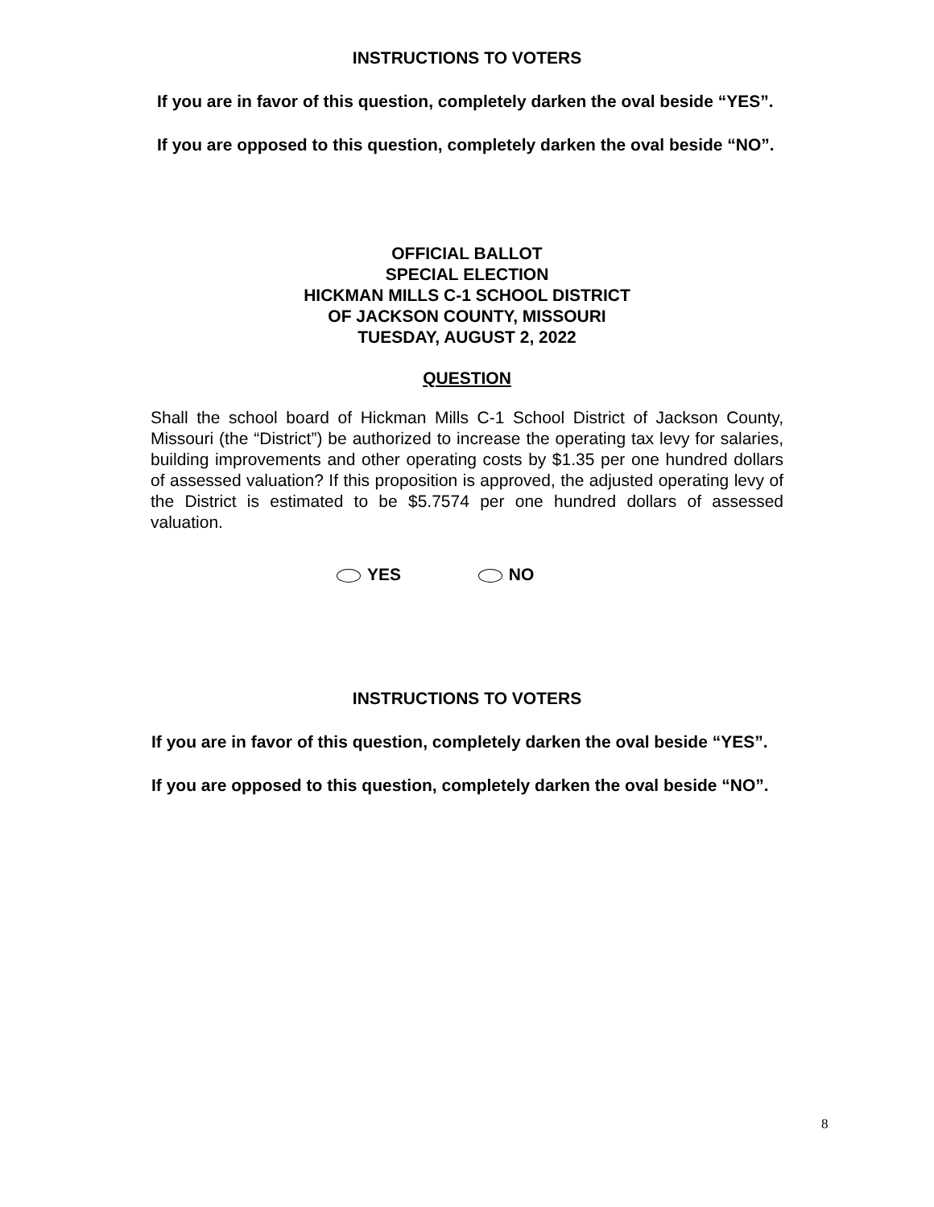INSTRUCTIONS TO VOTERS
If you are in favor of this question, completely darken the oval beside “YES”.
If you are opposed to this question, completely darken the oval beside “NO”.
OFFICIAL BALLOT
SPECIAL ELECTION
HICKMAN MILLS C-1 SCHOOL DISTRICT
OF JACKSON COUNTY, MISSOURI
TUESDAY, AUGUST 2, 2022
QUESTION
Shall the school board of Hickman Mills C-1 School District of Jackson County, Missouri (the “District”) be authorized to increase the operating tax levy for salaries, building improvements and other operating costs by $1.35 per one hundred dollars of assessed valuation? If this proposition is approved, the adjusted operating levy of the District is estimated to be $5.7574 per one hundred dollars of assessed valuation.
YES NO
INSTRUCTIONS TO VOTERS
If you are in favor of this question, completely darken the oval beside “YES”.
If you are opposed to this question, completely darken the oval beside “NO”.
8